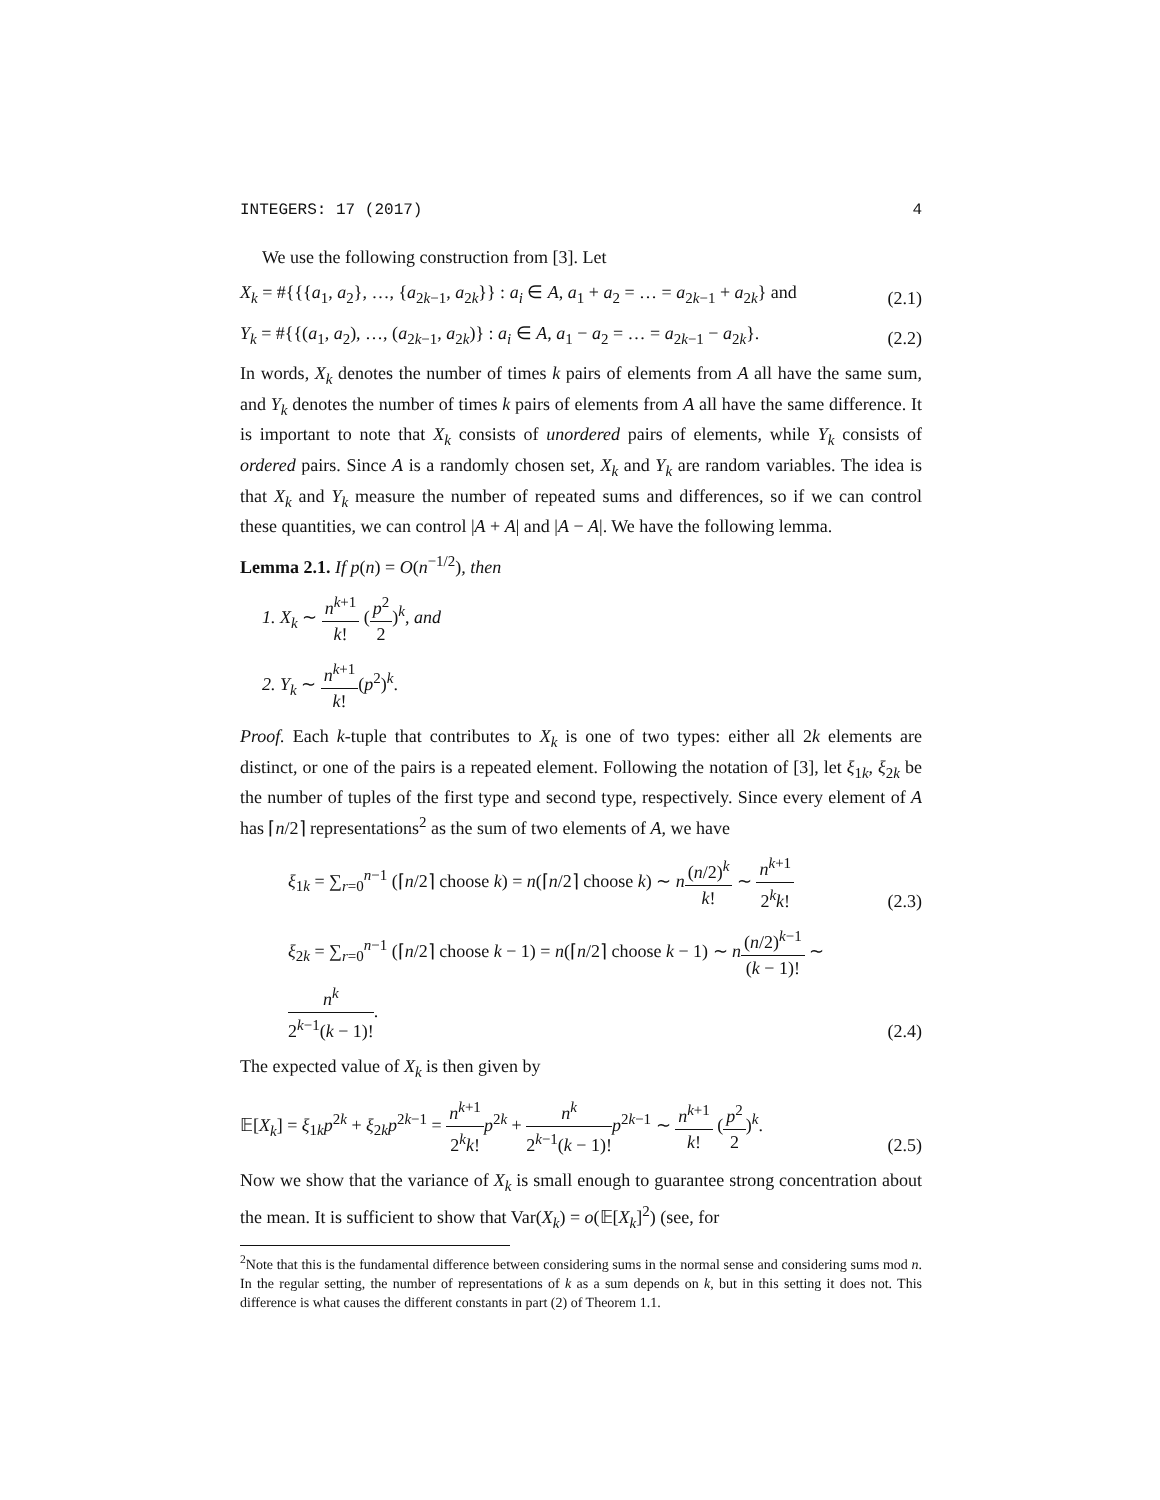INTEGERS: 17 (2017) 4
We use the following construction from [3]. Let
X<sub>k</sub> = #{{{a<sub>1</sub>, a<sub>2</sub>}, …, {a<sub>2k−1</sub>, a<sub>2k</sub>}} : a<sub>i</sub> ∈ A, a<sub>1</sub> + a<sub>2</sub> = … = a<sub>2k−1</sub> + a<sub>2k</sub>} and (2.1)
Y<sub>k</sub> = #{{(a<sub>1</sub>, a<sub>2</sub>), …, (a<sub>2k−1</sub>, a<sub>2k</sub>)} : a<sub>i</sub> ∈ A, a<sub>1</sub> − a<sub>2</sub> = … = a<sub>2k−1</sub> − a<sub>2k</sub>}. (2.2)
In words, X<sub>k</sub> denotes the number of times k pairs of elements from A all have the same sum, and Y<sub>k</sub> denotes the number of times k pairs of elements from A all have the same difference. It is important to note that X<sub>k</sub> consists of unordered pairs of elements, while Y<sub>k</sub> consists of ordered pairs. Since A is a randomly chosen set, X<sub>k</sub> and Y<sub>k</sub> are random variables. The idea is that X<sub>k</sub> and Y<sub>k</sub> measure the number of repeated sums and differences, so if we can control these quantities, we can control |A + A| and |A − A|. We have the following lemma.
Lemma 2.1. If p(n) = O(n<sup>−1/2</sup>), then
1. X<sub>k</sub> ∼ n<sup>k+1</sup> k! (p<sup>2</sup> 2)<sup>k</sup>, and
2. Y<sub>k</sub> ∼ n<sup>k+1</sup> k!(p<sup>2</sup>)<sup>k</sup>.
Proof. Each k-tuple that contributes to X<sub>k</sub> is one of two types: either all 2k elements are distinct, or one of the pairs is a repeated element. Following the notation of [3], let ξ<sub>1k</sub>, ξ<sub>2k</sub> be the number of tuples of the first type and second type, respectively. Since every element of A has ⌈n/2⌉ representations<sup>2</sup> as the sum of two elements of A, we have
ξ<sub>1k</sub> = ∑<sub>r=0</sub><sup>n−1</sup> (⌈n/2⌉ choose k) = n(⌈n/2⌉ choose k) ∼ n(n/2)<sup>k</sup> k! ∼ n<sup>k+1</sup> 2<sup>k</sup>k! (2.3)
ξ<sub>2k</sub> = ∑<sub>r=0</sub><sup>n−1</sup> (⌈n/2⌉ choose k − 1) = n(⌈n/2⌉ choose k − 1) ∼ n(n/2)<sup>k−1</sup> (k − 1)! ∼ n<sup>k</sup> 2<sup>k−1</sup>(k − 1)!. (2.4)
The expected value of X<sub>k</sub> is then given by
𝔼[X<sub>k</sub>] = ξ<sub>1k</sub>p<sup>2k</sup> + ξ<sub>2k</sub>p<sup>2k−1</sup> = n<sup>k+1</sup> 2<sup>k</sup>k!p<sup>2k</sup> + n<sup>k</sup> 2<sup>k−1</sup>(k − 1)!p<sup>2k−1</sup> ∼ n<sup>k+1</sup> k! (p<sup>2</sup> 2)<sup>k</sup>. (2.5)
Now we show that the variance of X<sub>k</sub> is small enough to guarantee strong concentration about the mean. It is sufficient to show that Var(X<sub>k</sub>) = o(𝔼[X<sub>k</sub>]<sup>2</sup>) (see, for
<sup>2</sup> Note that this is the fundamental difference between considering sums in the normal sense and considering sums mod n. In the regular setting, the number of representations of k as a sum depends on k, but in this setting it does not. This difference is what causes the different constants in part (2) of Theorem 1.1.